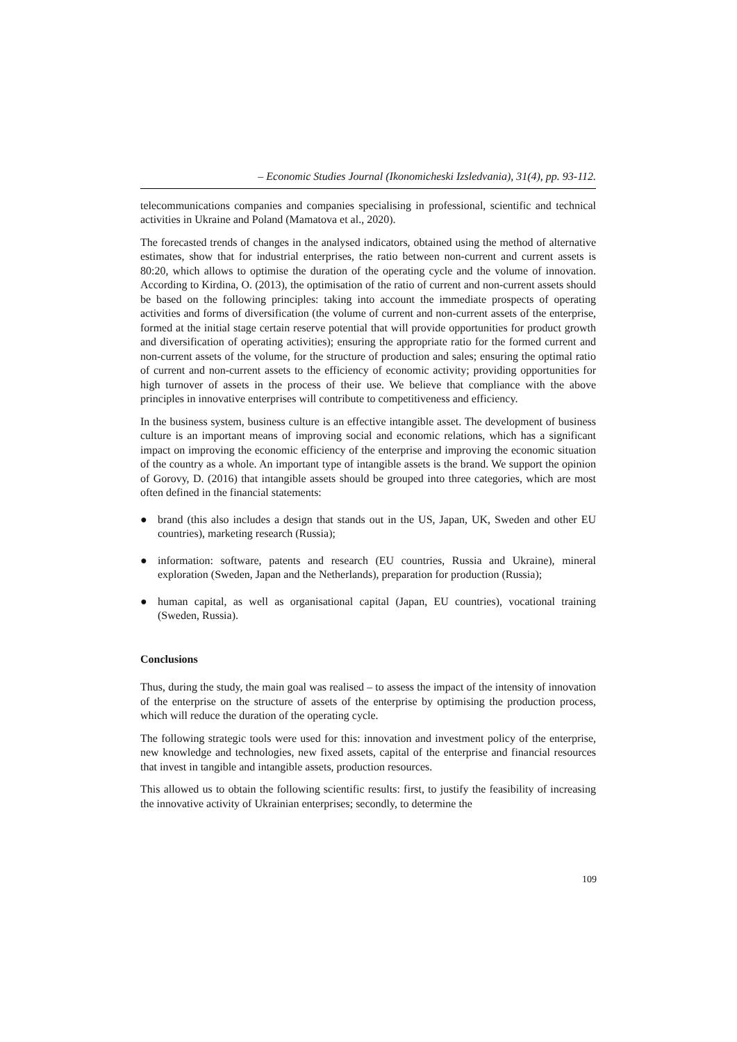– Economic Studies Journal (Ikonomicheski Izsledvania), 31(4), pp. 93-112.
telecommunications companies and companies specialising in professional, scientific and technical activities in Ukraine and Poland (Mamatova et al., 2020).
The forecasted trends of changes in the analysed indicators, obtained using the method of alternative estimates, show that for industrial enterprises, the ratio between non-current and current assets is 80:20, which allows to optimise the duration of the operating cycle and the volume of innovation. According to Kirdina, O. (2013), the optimisation of the ratio of current and non-current assets should be based on the following principles: taking into account the immediate prospects of operating activities and forms of diversification (the volume of current and non-current assets of the enterprise, formed at the initial stage certain reserve potential that will provide opportunities for product growth and diversification of operating activities); ensuring the appropriate ratio for the formed current and non-current assets of the volume, for the structure of production and sales; ensuring the optimal ratio of current and non-current assets to the efficiency of economic activity; providing opportunities for high turnover of assets in the process of their use. We believe that compliance with the above principles in innovative enterprises will contribute to competitiveness and efficiency.
In the business system, business culture is an effective intangible asset. The development of business culture is an important means of improving social and economic relations, which has a significant impact on improving the economic efficiency of the enterprise and improving the economic situation of the country as a whole. An important type of intangible assets is the brand. We support the opinion of Gorovy, D. (2016) that intangible assets should be grouped into three categories, which are most often defined in the financial statements:
● brand (this also includes a design that stands out in the US, Japan, UK, Sweden and other EU countries), marketing research (Russia);
● information: software, patents and research (EU countries, Russia and Ukraine), mineral exploration (Sweden, Japan and the Netherlands), preparation for production (Russia);
● human capital, as well as organisational capital (Japan, EU countries), vocational training (Sweden, Russia).
Conclusions
Thus, during the study, the main goal was realised – to assess the impact of the intensity of innovation of the enterprise on the structure of assets of the enterprise by optimising the production process, which will reduce the duration of the operating cycle.
The following strategic tools were used for this: innovation and investment policy of the enterprise, new knowledge and technologies, new fixed assets, capital of the enterprise and financial resources that invest in tangible and intangible assets, production resources.
This allowed us to obtain the following scientific results: first, to justify the feasibility of increasing the innovative activity of Ukrainian enterprises; secondly, to determine the
109